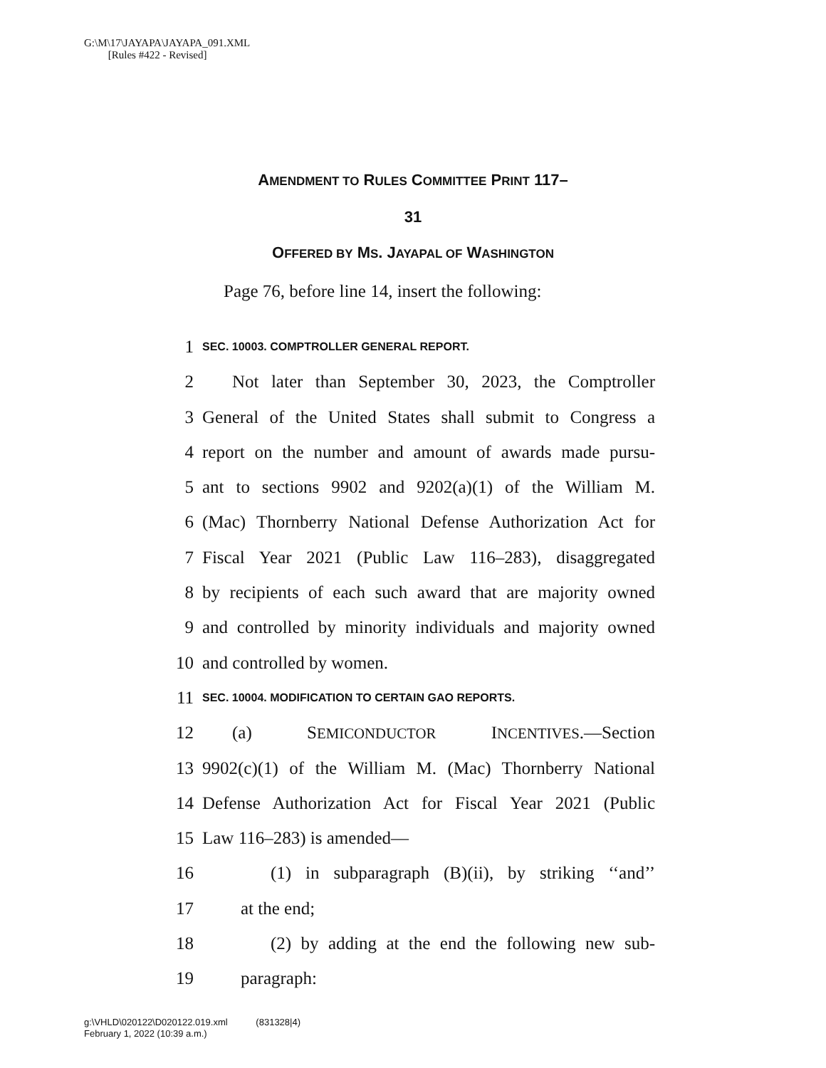G:\M\17\JAYAPA\JAYAPA_091.XML
[Rules #422 - Revised]
AMENDMENT TO RULES COMMITTEE PRINT 117–
31
OFFERED BY MS. JAYAPAL OF WASHINGTON
Page 76, before line 14, insert the following:
1 SEC. 10003. COMPTROLLER GENERAL REPORT.
2 Not later than September 30, 2023, the Comptroller
3 General of the United States shall submit to Congress a
4 report on the number and amount of awards made pursu-
5 ant to sections 9902 and 9202(a)(1) of the William M.
6 (Mac) Thornberry National Defense Authorization Act for
7 Fiscal Year 2021 (Public Law 116–283), disaggregated
8 by recipients of each such award that are majority owned
9 and controlled by minority individuals and majority owned
10 and controlled by women.
11 SEC. 10004. MODIFICATION TO CERTAIN GAO REPORTS.
12 (a) SEMICONDUCTOR INCENTIVES.—Section
13 9902(c)(1) of the William M. (Mac) Thornberry National
14 Defense Authorization Act for Fiscal Year 2021 (Public
15 Law 116–283) is amended—
16 (1) in subparagraph (B)(ii), by striking ‘‘and’’
17 at the end;
18 (2) by adding at the end the following new sub-
19 paragraph:
g:\VHLD\020122\D020122.019.xml (831328|4)
February 1, 2022 (10:39 a.m.)